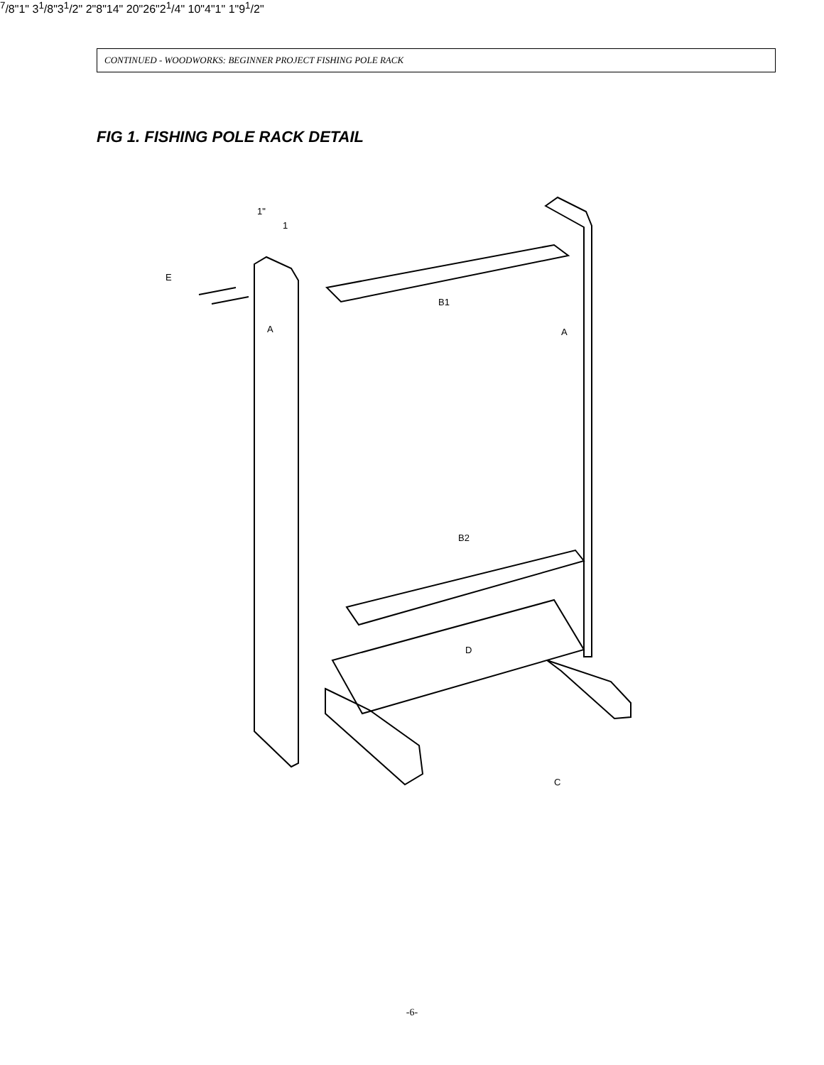CONTINUED - WOODWORKS: BEGINNER PROJECT FISHING POLE RACK
FIG 1. FISHING POLE RACK DETAIL
E
A
A
B1
B2
D
C
1"
17/8"
1"
31/8"
31/2"
2"
8"
14"
20"
26"
21/4"
10"
4"
1"
1"
91/2"
-6-